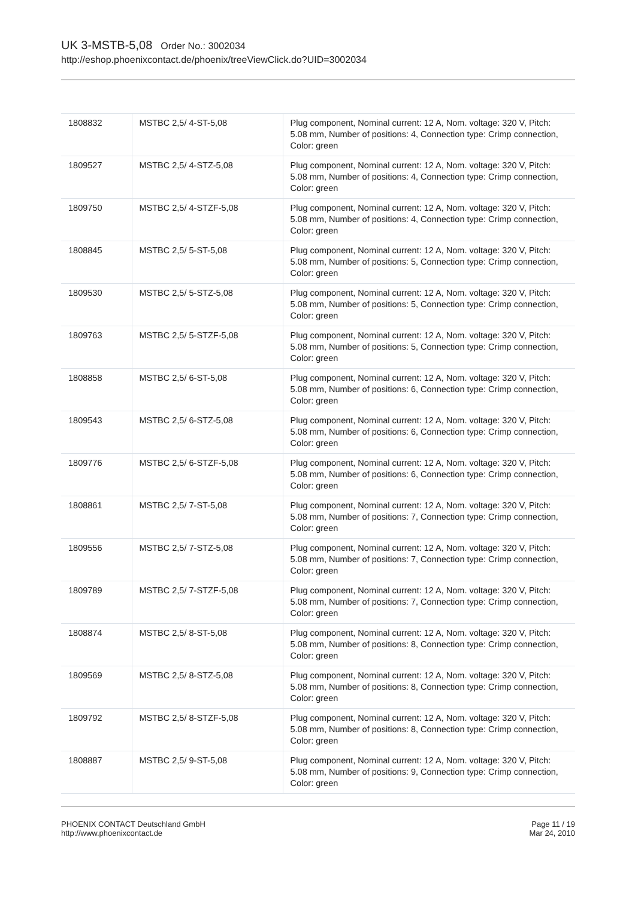UK 3-MSTB-5,08 Order No.: 3002034
http://eshop.phoenixcontact.de/phoenix/treeViewClick.do?UID=3002034
| 1808832 | MSTBC 2,5/ 4-ST-5,08 | Plug component, Nominal current: 12 A, Nom. voltage: 320 V, Pitch: 5.08 mm, Number of positions: 4, Connection type: Crimp connection, Color: green |
| 1809527 | MSTBC 2,5/ 4-STZ-5,08 | Plug component, Nominal current: 12 A, Nom. voltage: 320 V, Pitch: 5.08 mm, Number of positions: 4, Connection type: Crimp connection, Color: green |
| 1809750 | MSTBC 2,5/ 4-STZF-5,08 | Plug component, Nominal current: 12 A, Nom. voltage: 320 V, Pitch: 5.08 mm, Number of positions: 4, Connection type: Crimp connection, Color: green |
| 1808845 | MSTBC 2,5/ 5-ST-5,08 | Plug component, Nominal current: 12 A, Nom. voltage: 320 V, Pitch: 5.08 mm, Number of positions: 5, Connection type: Crimp connection, Color: green |
| 1809530 | MSTBC 2,5/ 5-STZ-5,08 | Plug component, Nominal current: 12 A, Nom. voltage: 320 V, Pitch: 5.08 mm, Number of positions: 5, Connection type: Crimp connection, Color: green |
| 1809763 | MSTBC 2,5/ 5-STZF-5,08 | Plug component, Nominal current: 12 A, Nom. voltage: 320 V, Pitch: 5.08 mm, Number of positions: 5, Connection type: Crimp connection, Color: green |
| 1808858 | MSTBC 2,5/ 6-ST-5,08 | Plug component, Nominal current: 12 A, Nom. voltage: 320 V, Pitch: 5.08 mm, Number of positions: 6, Connection type: Crimp connection, Color: green |
| 1809543 | MSTBC 2,5/ 6-STZ-5,08 | Plug component, Nominal current: 12 A, Nom. voltage: 320 V, Pitch: 5.08 mm, Number of positions: 6, Connection type: Crimp connection, Color: green |
| 1809776 | MSTBC 2,5/ 6-STZF-5,08 | Plug component, Nominal current: 12 A, Nom. voltage: 320 V, Pitch: 5.08 mm, Number of positions: 6, Connection type: Crimp connection, Color: green |
| 1808861 | MSTBC 2,5/ 7-ST-5,08 | Plug component, Nominal current: 12 A, Nom. voltage: 320 V, Pitch: 5.08 mm, Number of positions: 7, Connection type: Crimp connection, Color: green |
| 1809556 | MSTBC 2,5/ 7-STZ-5,08 | Plug component, Nominal current: 12 A, Nom. voltage: 320 V, Pitch: 5.08 mm, Number of positions: 7, Connection type: Crimp connection, Color: green |
| 1809789 | MSTBC 2,5/ 7-STZF-5,08 | Plug component, Nominal current: 12 A, Nom. voltage: 320 V, Pitch: 5.08 mm, Number of positions: 7, Connection type: Crimp connection, Color: green |
| 1808874 | MSTBC 2,5/ 8-ST-5,08 | Plug component, Nominal current: 12 A, Nom. voltage: 320 V, Pitch: 5.08 mm, Number of positions: 8, Connection type: Crimp connection, Color: green |
| 1809569 | MSTBC 2,5/ 8-STZ-5,08 | Plug component, Nominal current: 12 A, Nom. voltage: 320 V, Pitch: 5.08 mm, Number of positions: 8, Connection type: Crimp connection, Color: green |
| 1809792 | MSTBC 2,5/ 8-STZF-5,08 | Plug component, Nominal current: 12 A, Nom. voltage: 320 V, Pitch: 5.08 mm, Number of positions: 8, Connection type: Crimp connection, Color: green |
| 1808887 | MSTBC 2,5/ 9-ST-5,08 | Plug component, Nominal current: 12 A, Nom. voltage: 320 V, Pitch: 5.08 mm, Number of positions: 9, Connection type: Crimp connection, Color: green |
PHOENIX CONTACT Deutschland GmbH
http://www.phoenixcontact.de
Page 11 / 19
Mar 24, 2010